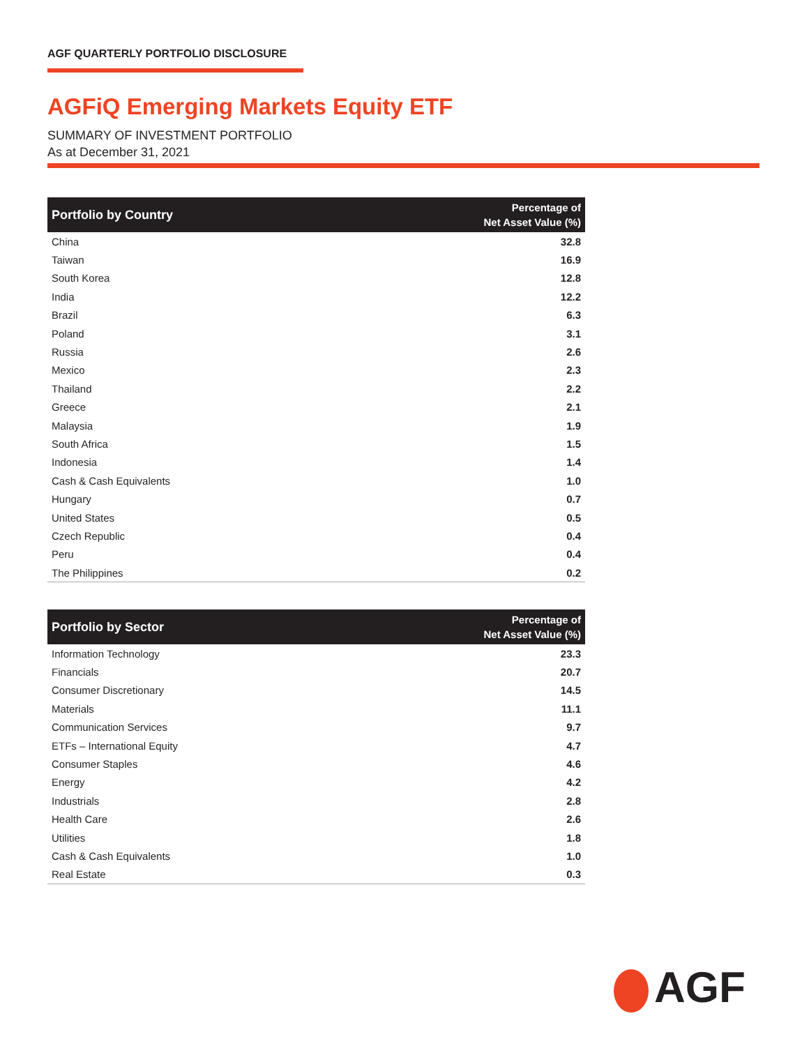AGF QUARTERLY PORTFOLIO DISCLOSURE
AGFiQ Emerging Markets Equity ETF
SUMMARY OF INVESTMENT PORTFOLIO
As at December 31, 2021
| Portfolio by Country | Percentage of Net Asset Value (%) |
| --- | --- |
| China | 32.8 |
| Taiwan | 16.9 |
| South Korea | 12.8 |
| India | 12.2 |
| Brazil | 6.3 |
| Poland | 3.1 |
| Russia | 2.6 |
| Mexico | 2.3 |
| Thailand | 2.2 |
| Greece | 2.1 |
| Malaysia | 1.9 |
| South Africa | 1.5 |
| Indonesia | 1.4 |
| Cash & Cash Equivalents | 1.0 |
| Hungary | 0.7 |
| United States | 0.5 |
| Czech Republic | 0.4 |
| Peru | 0.4 |
| The Philippines | 0.2 |
| Portfolio by Sector | Percentage of Net Asset Value (%) |
| --- | --- |
| Information Technology | 23.3 |
| Financials | 20.7 |
| Consumer Discretionary | 14.5 |
| Materials | 11.1 |
| Communication Services | 9.7 |
| ETFs – International Equity | 4.7 |
| Consumer Staples | 4.6 |
| Energy | 4.2 |
| Industrials | 2.8 |
| Health Care | 2.6 |
| Utilities | 1.8 |
| Cash & Cash Equivalents | 1.0 |
| Real Estate | 0.3 |
AGF